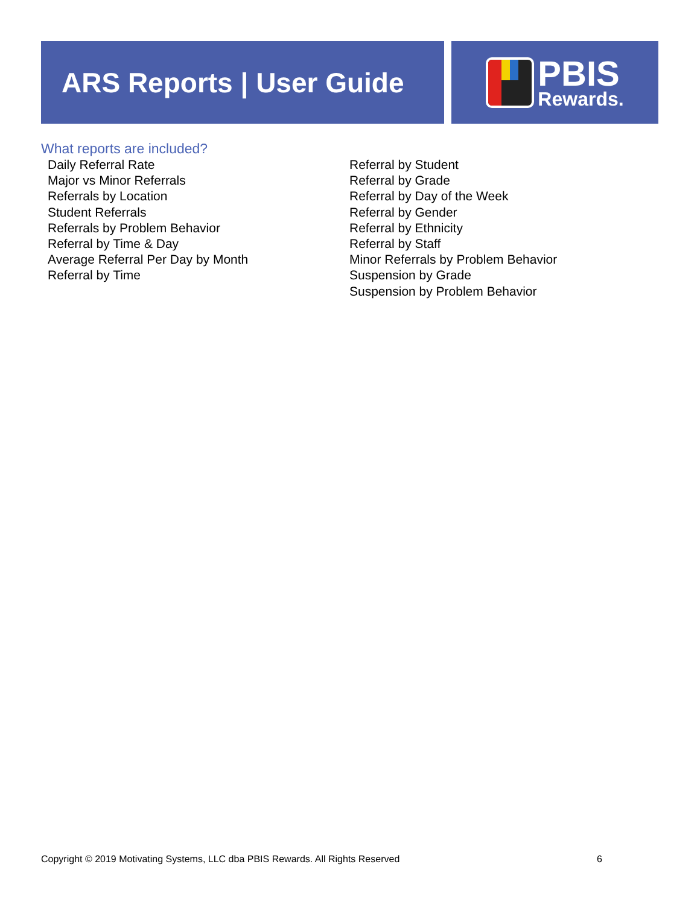ARS Reports | User Guide
PBIS
Rewards.
What reports are included?
Daily Referral Rate
Major vs Minor Referrals
Referrals by Location
Student Referrals
Referrals by Problem Behavior
Referral by Time & Day
Average Referral Per Day by Month
Referral by Time
Referral by Student
Referral by Grade
Referral by Day of the Week
Referral by Gender
Referral by Ethnicity
Referral by Staff
Minor Referrals by Problem Behavior
Suspension by Grade
Suspension by Problem Behavior
Copyright © 2019 Motivating Systems, LLC dba PBIS Rewards. All Rights Reserved 6